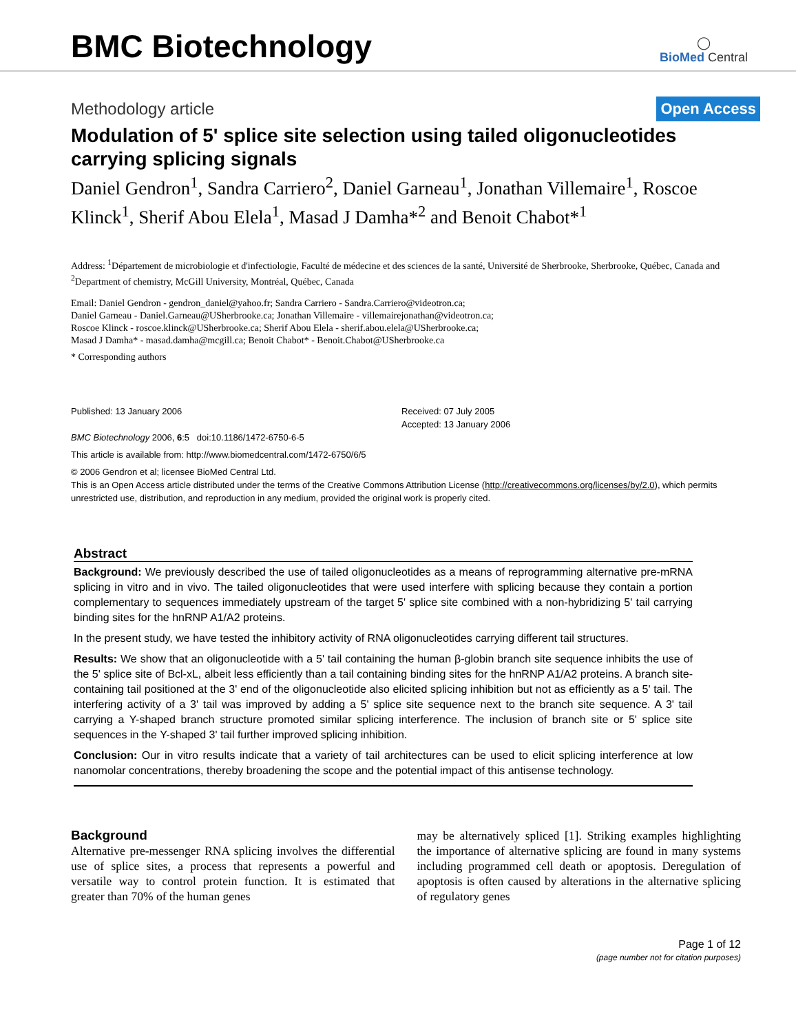BMC Biotechnology
◯
BioMed Central
Methodology article Open Access
Modulation of 5' splice site selection using tailed oligonucleotides carrying splicing signals
Daniel Gendron<sup>1</sup>, Sandra Carriero<sup>2</sup>, Daniel Garneau<sup>1</sup>, Jonathan Villemaire<sup>1</sup>, Roscoe Klinck<sup>1</sup>, Sherif Abou Elela<sup>1</sup>, Masad J Damha*<sup>2</sup> and Benoit Chabot*<sup>1</sup>
Address: <sup>1</sup>Département de microbiologie et d'infectiologie, Faculté de médecine et des sciences de la santé, Université de Sherbrooke, Sherbrooke, Québec, Canada and <sup>2</sup>Department of chemistry, McGill University, Montréal, Québec, Canada
Email: Daniel Gendron - gendron_daniel@yahoo.fr; Sandra Carriero - Sandra.Carriero@videotron.ca;
Daniel Garneau - Daniel.Garneau@USherbrooke.ca; Jonathan Villemaire - villemairejonathan@videotron.ca;
Roscoe Klinck - roscoe.klinck@USherbrooke.ca; Sherif Abou Elela - sherif.abou.elela@USherbrooke.ca;
Masad J Damha* - masad.damha@mcgill.ca; Benoit Chabot* - Benoit.Chabot@USherbrooke.ca
* Corresponding authors
Published: 13 January 2006
BMC Biotechnology 2006, 6:5 doi:10.1186/1472-6750-6-5
Received: 07 July 2005
Accepted: 13 January 2006
This article is available from: http://www.biomedcentral.com/1472-6750/6/5
© 2006 Gendron et al; licensee BioMed Central Ltd.
This is an Open Access article distributed under the terms of the Creative Commons Attribution License (http://creativecommons.org/licenses/by/2.0), which permits unrestricted use, distribution, and reproduction in any medium, provided the original work is properly cited.
Abstract
Background: We previously described the use of tailed oligonucleotides as a means of reprogramming alternative pre-mRNA splicing in vitro and in vivo. The tailed oligonucleotides that were used interfere with splicing because they contain a portion complementary to sequences immediately upstream of the target 5' splice site combined with a non-hybridizing 5' tail carrying binding sites for the hnRNP A1/A2 proteins.
In the present study, we have tested the inhibitory activity of RNA oligonucleotides carrying different tail structures.
Results: We show that an oligonucleotide with a 5' tail containing the human β-globin branch site sequence inhibits the use of the 5' splice site of Bcl-xL, albeit less efficiently than a tail containing binding sites for the hnRNP A1/A2 proteins. A branch site-containing tail positioned at the 3' end of the oligonucleotide also elicited splicing inhibition but not as efficiently as a 5' tail. The interfering activity of a 3' tail was improved by adding a 5' splice site sequence next to the branch site sequence. A 3' tail carrying a Y-shaped branch structure promoted similar splicing interference. The inclusion of branch site or 5' splice site sequences in the Y-shaped 3' tail further improved splicing inhibition.
Conclusion: Our in vitro results indicate that a variety of tail architectures can be used to elicit splicing interference at low nanomolar concentrations, thereby broadening the scope and the potential impact of this antisense technology.
Background
Alternative pre-messenger RNA splicing involves the differential use of splice sites, a process that represents a powerful and versatile way to control protein function. It is estimated that greater than 70% of the human genes
may be alternatively spliced [1]. Striking examples highlighting the importance of alternative splicing are found in many systems including programmed cell death or apoptosis. Deregulation of apoptosis is often caused by alterations in the alternative splicing of regulatory genes
Page 1 of 12
(page number not for citation purposes)